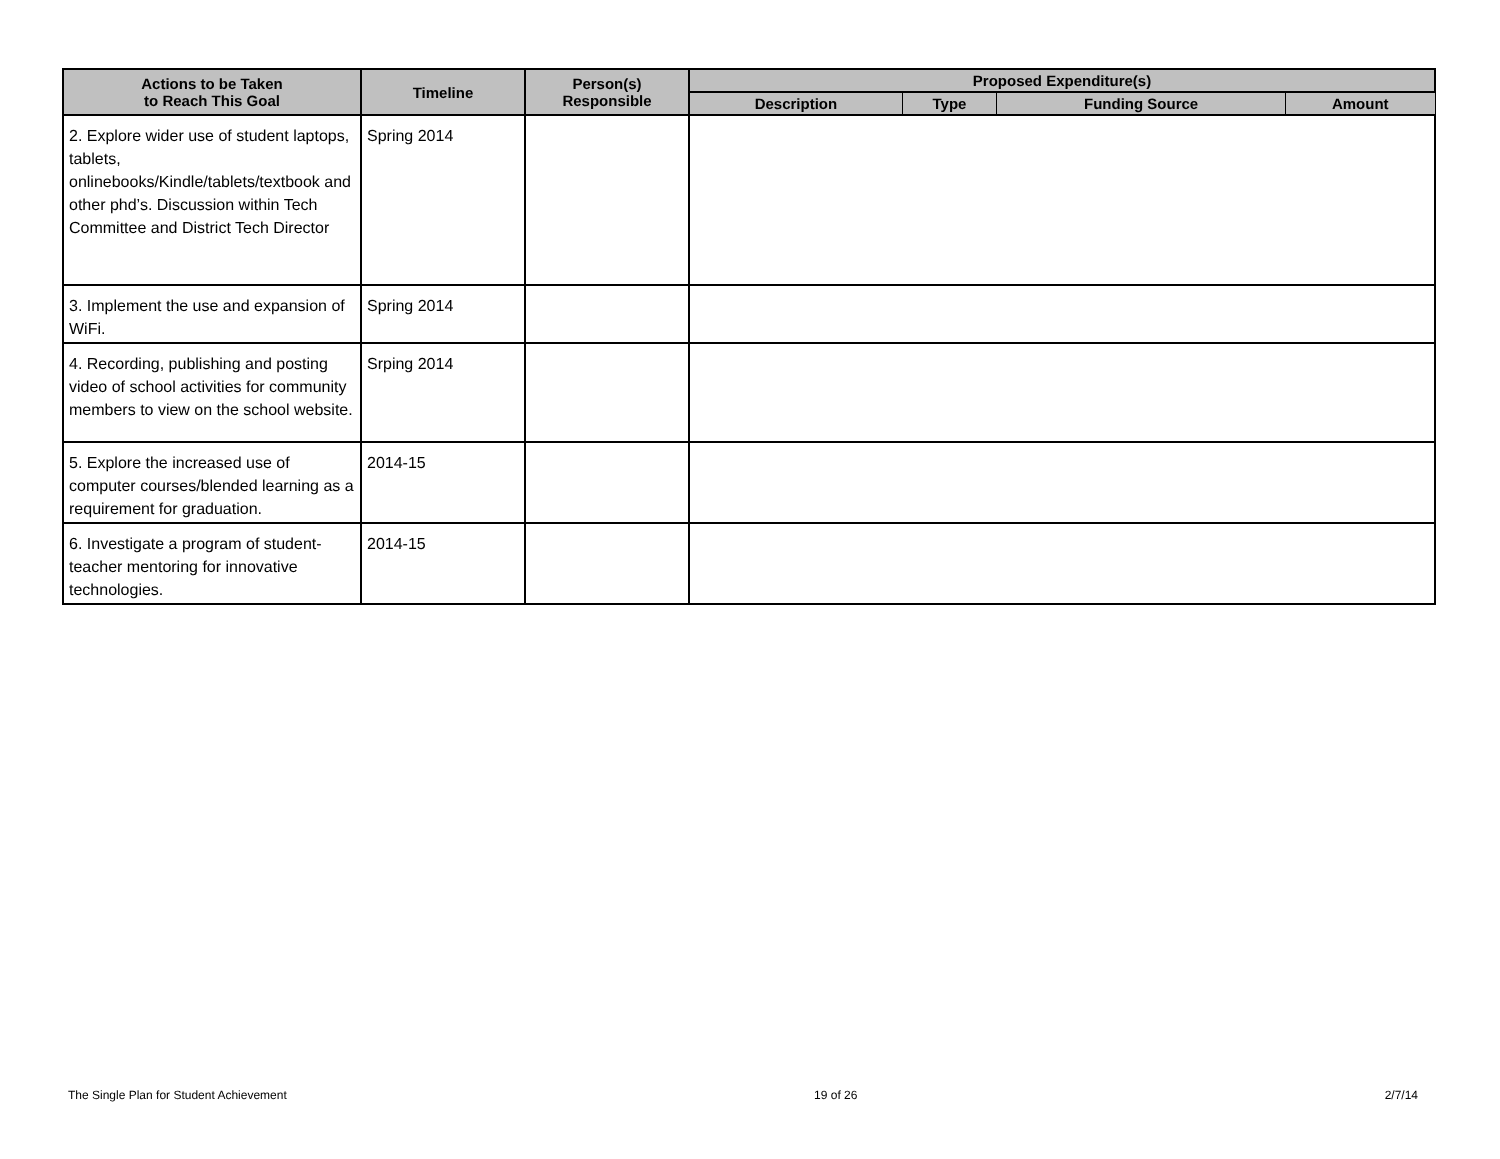| Actions to be Taken to Reach This Goal | Timeline | Person(s) Responsible | Proposed Expenditure(s) | | | |
| --- | --- | --- | --- | --- | --- | --- |
| | | | Description | Type | Funding Source | Amount |
| 2. Explore wider use of student laptops, tablets, onlinebooks/Kindle/tablets/textbook and other phd’s. Discussion within Tech Committee and District Tech Director | Spring 2014 | | | | | |
| 3. Implement the use and expansion of WiFi. | Spring 2014 | | | | | |
| 4. Recording, publishing and posting video of school activities for community members to view on the school website. | Srping 2014 | | | | | |
| 5. Explore the increased use of computer courses/blended learning as a requirement for graduation. | 2014-15 | | | | | |
| 6. Investigate a program of student-teacher mentoring for innovative technologies. | 2014-15 | | | | | |
The Single Plan for Student Achievement 19 of 26 2/7/14